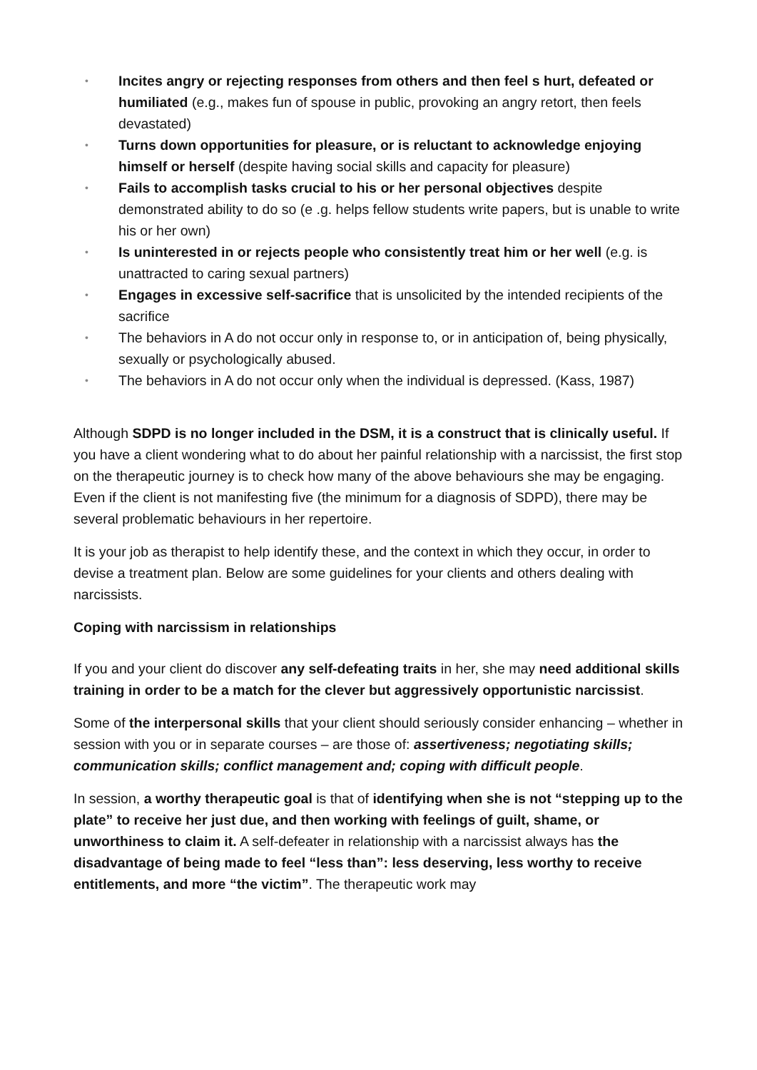• Incites angry or rejecting responses from others and then feel s hurt, defeated or humiliated (e.g., makes fun of spouse in public, provoking an angry retort, then feels devastated)
• Turns down opportunities for pleasure, or is reluctant to acknowledge enjoying himself or herself (despite having social skills and capacity for pleasure)
• Fails to accomplish tasks crucial to his or her personal objectives despite demonstrated ability to do so (e .g. helps fellow students write papers, but is unable to write his or her own)
• Is uninterested in or rejects people who consistently treat him or her well (e.g. is unattracted to caring sexual partners)
• Engages in excessive self-sacrifice that is unsolicited by the intended recipients of the sacrifice
• The behaviors in A do not occur only in response to, or in anticipation of, being physically, sexually or psychologically abused.
• The behaviors in A do not occur only when the individual is depressed. (Kass, 1987)
Although SDPD is no longer included in the DSM, it is a construct that is clinically useful. If you have a client wondering what to do about her painful relationship with a narcissist, the first stop on the therapeutic journey is to check how many of the above behaviours she may be engaging. Even if the client is not manifesting five (the minimum for a diagnosis of SDPD), there may be several problematic behaviours in her repertoire.
It is your job as therapist to help identify these, and the context in which they occur, in order to devise a treatment plan. Below are some guidelines for your clients and others dealing with narcissists.
Coping with narcissism in relationships
If you and your client do discover any self-defeating traits in her, she may need additional skills training in order to be a match for the clever but aggressively opportunistic narcissist.
Some of the interpersonal skills that your client should seriously consider enhancing – whether in session with you or in separate courses – are those of: assertiveness; negotiating skills; communication skills; conflict management and; coping with difficult people.
In session, a worthy therapeutic goal is that of identifying when she is not “stepping up to the plate” to receive her just due, and then working with feelings of guilt, shame, or unworthiness to claim it. A self-defeater in relationship with a narcissist always has the disadvantage of being made to feel “less than”: less deserving, less worthy to receive entitlements, and more “the victim”. The therapeutic work may